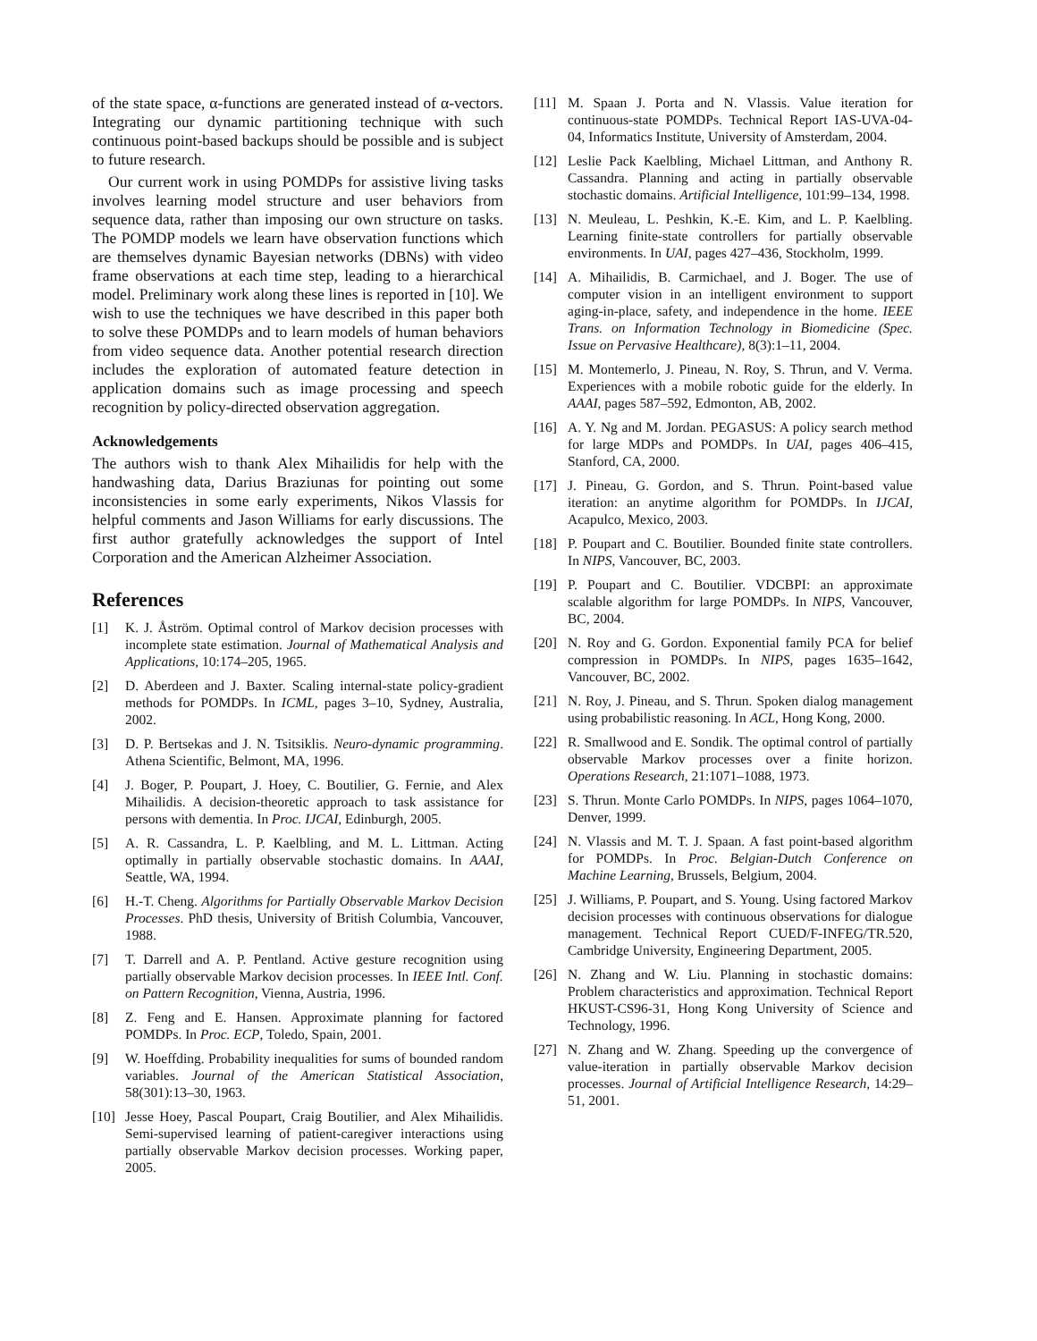of the state space, α-functions are generated instead of α-vectors. Integrating our dynamic partitioning technique with such continuous point-based backups should be possible and is subject to future research.
Our current work in using POMDPs for assistive living tasks involves learning model structure and user behaviors from sequence data, rather than imposing our own structure on tasks. The POMDP models we learn have observation functions which are themselves dynamic Bayesian networks (DBNs) with video frame observations at each time step, leading to a hierarchical model. Preliminary work along these lines is reported in [10]. We wish to use the techniques we have described in this paper both to solve these POMDPs and to learn models of human behaviors from video sequence data. Another potential research direction includes the exploration of automated feature detection in application domains such as image processing and speech recognition by policy-directed observation aggregation.
Acknowledgements
The authors wish to thank Alex Mihailidis for help with the handwashing data, Darius Braziunas for pointing out some inconsistencies in some early experiments, Nikos Vlassis for helpful comments and Jason Williams for early discussions. The first author gratefully acknowledges the support of Intel Corporation and the American Alzheimer Association.
References
[1] K. J. Åström. Optimal control of Markov decision processes with incomplete state estimation. Journal of Mathematical Analysis and Applications, 10:174–205, 1965.
[2] D. Aberdeen and J. Baxter. Scaling internal-state policy-gradient methods for POMDPs. In ICML, pages 3–10, Sydney, Australia, 2002.
[3] D. P. Bertsekas and J. N. Tsitsiklis. Neuro-dynamic programming. Athena Scientific, Belmont, MA, 1996.
[4] J. Boger, P. Poupart, J. Hoey, C. Boutilier, G. Fernie, and Alex Mihailidis. A decision-theoretic approach to task assistance for persons with dementia. In Proc. IJCAI, Edinburgh, 2005.
[5] A. R. Cassandra, L. P. Kaelbling, and M. L. Littman. Acting optimally in partially observable stochastic domains. In AAAI, Seattle, WA, 1994.
[6] H.-T. Cheng. Algorithms for Partially Observable Markov Decision Processes. PhD thesis, University of British Columbia, Vancouver, 1988.
[7] T. Darrell and A. P. Pentland. Active gesture recognition using partially observable Markov decision processes. In IEEE Intl. Conf. on Pattern Recognition, Vienna, Austria, 1996.
[8] Z. Feng and E. Hansen. Approximate planning for factored POMDPs. In Proc. ECP, Toledo, Spain, 2001.
[9] W. Hoeffding. Probability inequalities for sums of bounded random variables. Journal of the American Statistical Association, 58(301):13–30, 1963.
[10] Jesse Hoey, Pascal Poupart, Craig Boutilier, and Alex Mihailidis. Semi-supervised learning of patient-caregiver interactions using partially observable Markov decision processes. Working paper, 2005.
[11] M. Spaan J. Porta and N. Vlassis. Value iteration for continuous-state POMDPs. Technical Report IAS-UVA-04-04, Informatics Institute, University of Amsterdam, 2004.
[12] Leslie Pack Kaelbling, Michael Littman, and Anthony R. Cassandra. Planning and acting in partially observable stochastic domains. Artificial Intelligence, 101:99–134, 1998.
[13] N. Meuleau, L. Peshkin, K.-E. Kim, and L. P. Kaelbling. Learning finite-state controllers for partially observable environments. In UAI, pages 427–436, Stockholm, 1999.
[14] A. Mihailidis, B. Carmichael, and J. Boger. The use of computer vision in an intelligent environment to support aging-in-place, safety, and independence in the home. IEEE Trans. on Information Technology in Biomedicine (Spec. Issue on Pervasive Healthcare), 8(3):1–11, 2004.
[15] M. Montemerlo, J. Pineau, N. Roy, S. Thrun, and V. Verma. Experiences with a mobile robotic guide for the elderly. In AAAI, pages 587–592, Edmonton, AB, 2002.
[16] A. Y. Ng and M. Jordan. PEGASUS: A policy search method for large MDPs and POMDPs. In UAI, pages 406–415, Stanford, CA, 2000.
[17] J. Pineau, G. Gordon, and S. Thrun. Point-based value iteration: an anytime algorithm for POMDPs. In IJCAI, Acapulco, Mexico, 2003.
[18] P. Poupart and C. Boutilier. Bounded finite state controllers. In NIPS, Vancouver, BC, 2003.
[19] P. Poupart and C. Boutilier. VDCBPI: an approximate scalable algorithm for large POMDPs. In NIPS, Vancouver, BC, 2004.
[20] N. Roy and G. Gordon. Exponential family PCA for belief compression in POMDPs. In NIPS, pages 1635–1642, Vancouver, BC, 2002.
[21] N. Roy, J. Pineau, and S. Thrun. Spoken dialog management using probabilistic reasoning. In ACL, Hong Kong, 2000.
[22] R. Smallwood and E. Sondik. The optimal control of partially observable Markov processes over a finite horizon. Operations Research, 21:1071–1088, 1973.
[23] S. Thrun. Monte Carlo POMDPs. In NIPS, pages 1064–1070, Denver, 1999.
[24] N. Vlassis and M. T. J. Spaan. A fast point-based algorithm for POMDPs. In Proc. Belgian-Dutch Conference on Machine Learning, Brussels, Belgium, 2004.
[25] J. Williams, P. Poupart, and S. Young. Using factored Markov decision processes with continuous observations for dialogue management. Technical Report CUED/F-INFEG/TR.520, Cambridge University, Engineering Department, 2005.
[26] N. Zhang and W. Liu. Planning in stochastic domains: Problem characteristics and approximation. Technical Report HKUST-CS96-31, Hong Kong University of Science and Technology, 1996.
[27] N. Zhang and W. Zhang. Speeding up the convergence of value-iteration in partially observable Markov decision processes. Journal of Artificial Intelligence Research, 14:29–51, 2001.